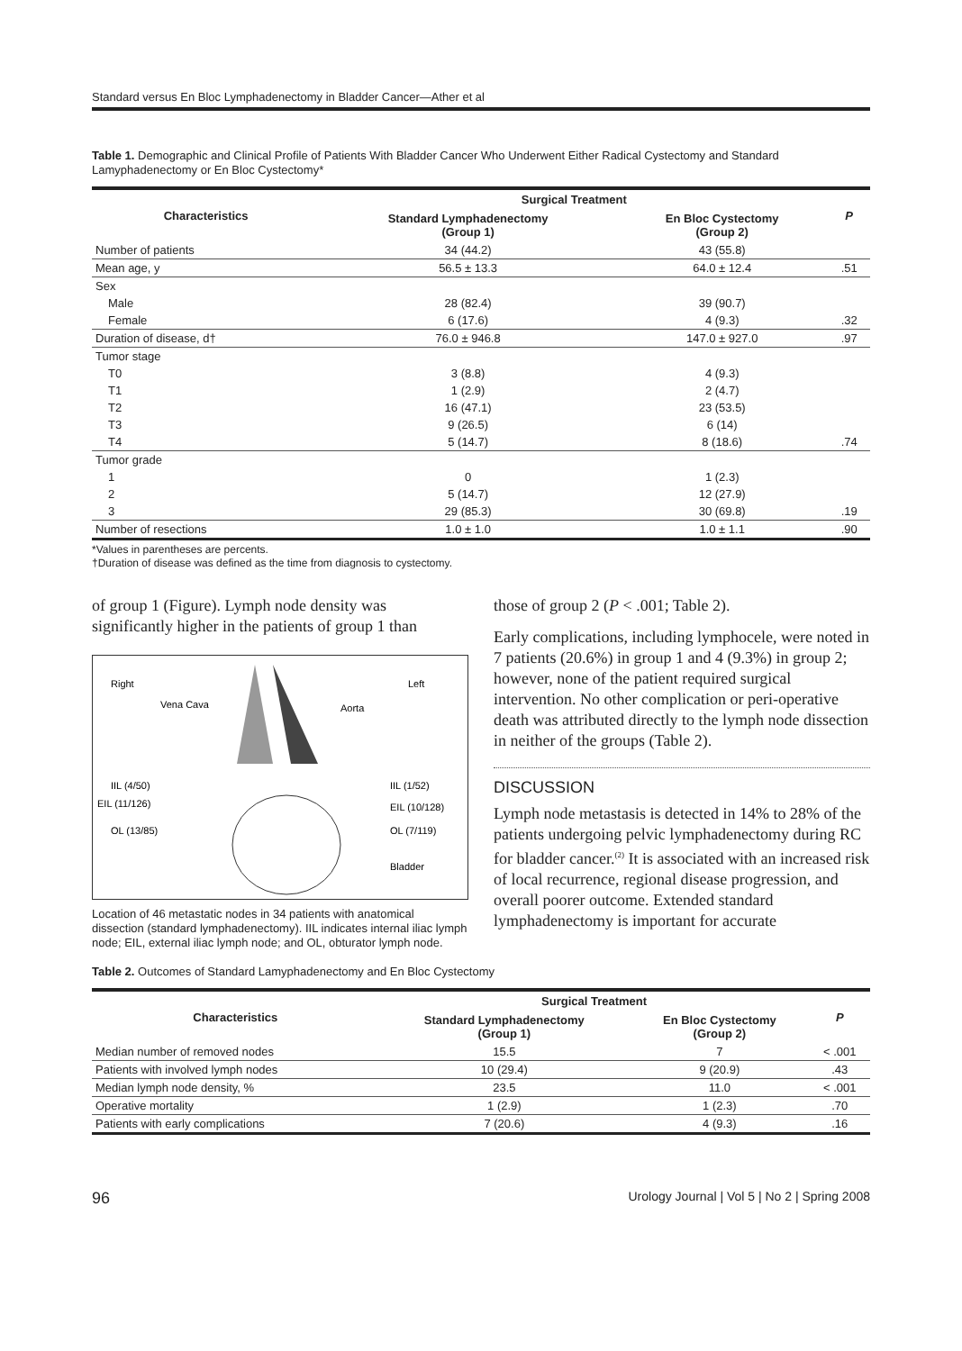Standard versus En Bloc Lymphadenectomy in Bladder Cancer—Ather et al
Table 1. Demographic and Clinical Profile of Patients With Bladder Cancer Who Underwent Either Radical Cystectomy and Standard Lamyphadenectomy or En Bloc Cystectomy*
| Characteristics | Surgical Treatment | | P |
| --- | --- | --- | --- |
| | Standard Lymphadenectomy (Group 1) | En Bloc Cystectomy (Group 2) | |
| Number of patients | 34 (44.2) | 43 (55.8) | |
| Mean age, y | 56.5 ± 13.3 | 64.0 ± 12.4 | .51 |
| Sex | | | |
| Male | 28 (82.4) | 39 (90.7) | |
| Female | 6 (17.6) | 4 (9.3) | .32 |
| Duration of disease, d† | 76.0 ± 946.8 | 147.0 ± 927.0 | .97 |
| Tumor stage | | | |
| T0 | 3 (8.8) | 4 (9.3) | |
| T1 | 1 (2.9) | 2 (4.7) | |
| T2 | 16 (47.1) | 23 (53.5) | |
| T3 | 9 (26.5) | 6 (14) | |
| T4 | 5 (14.7) | 8 (18.6) | .74 |
| Tumor grade | | | |
| 1 | 0 | 1 (2.3) | |
| 2 | 5 (14.7) | 12 (27.9) | |
| 3 | 29 (85.3) | 30 (69.8) | .19 |
| Number of resections | 1.0 ± 1.0 | 1.0 ± 1.1 | .90 |
*Values in parentheses are percents.
†Duration of disease was defined as the time from diagnosis to cystectomy.
of group 1 (Figure). Lymph node density was significantly higher in the patients of group 1 than
Right
Left
Vena Cava
Aorta
IIL (4/50)
EIL (11/126)
OL (13/85)
IIL (1/52)
EIL (10/128)
OL (7/119)
Bladder
Location of 46 metastatic nodes in 34 patients with anatomical dissection (standard lymphadenectomy). IIL indicates internal iliac lymph node; EIL, external iliac lymph node; and OL, obturator lymph node.
those of group 2 (P < .001; Table 2).
Early complications, including lymphocele, were noted in 7 patients (20.6%) in group 1 and 4 (9.3%) in group 2; however, none of the patient required surgical intervention. No other complication or peri-operative death was attributed directly to the lymph node dissection in neither of the groups (Table 2).
DISCUSSION
Lymph node metastasis is detected in 14% to 28% of the patients undergoing pelvic lymphadenectomy during RC for bladder cancer.<sup>(2)</sup> It is associated with an increased risk of local recurrence, regional disease progression, and overall poorer outcome. Extended standard lymphadenectomy is important for accurate
Table 2. Outcomes of Standard Lamyphadenectomy and En Bloc Cystectomy
| Characteristics | Surgical Treatment | | P |
| --- | --- | --- | --- |
| | Standard Lymphadenectomy (Group 1) | En Bloc Cystectomy (Group 2) | |
| Median number of removed nodes | 15.5 | 7 | < .001 |
| Patients with involved lymph nodes | 10 (29.4) | 9 (20.9) | .43 |
| Median lymph node density, % | 23.5 | 11.0 | < .001 |
| Operative mortality | 1 (2.9) | 1 (2.3) | .70 |
| Patients with early complications | 7 (20.6) | 4 (9.3) | .16 |
96 Urology Journal | Vol 5 | No 2 | Spring 2008